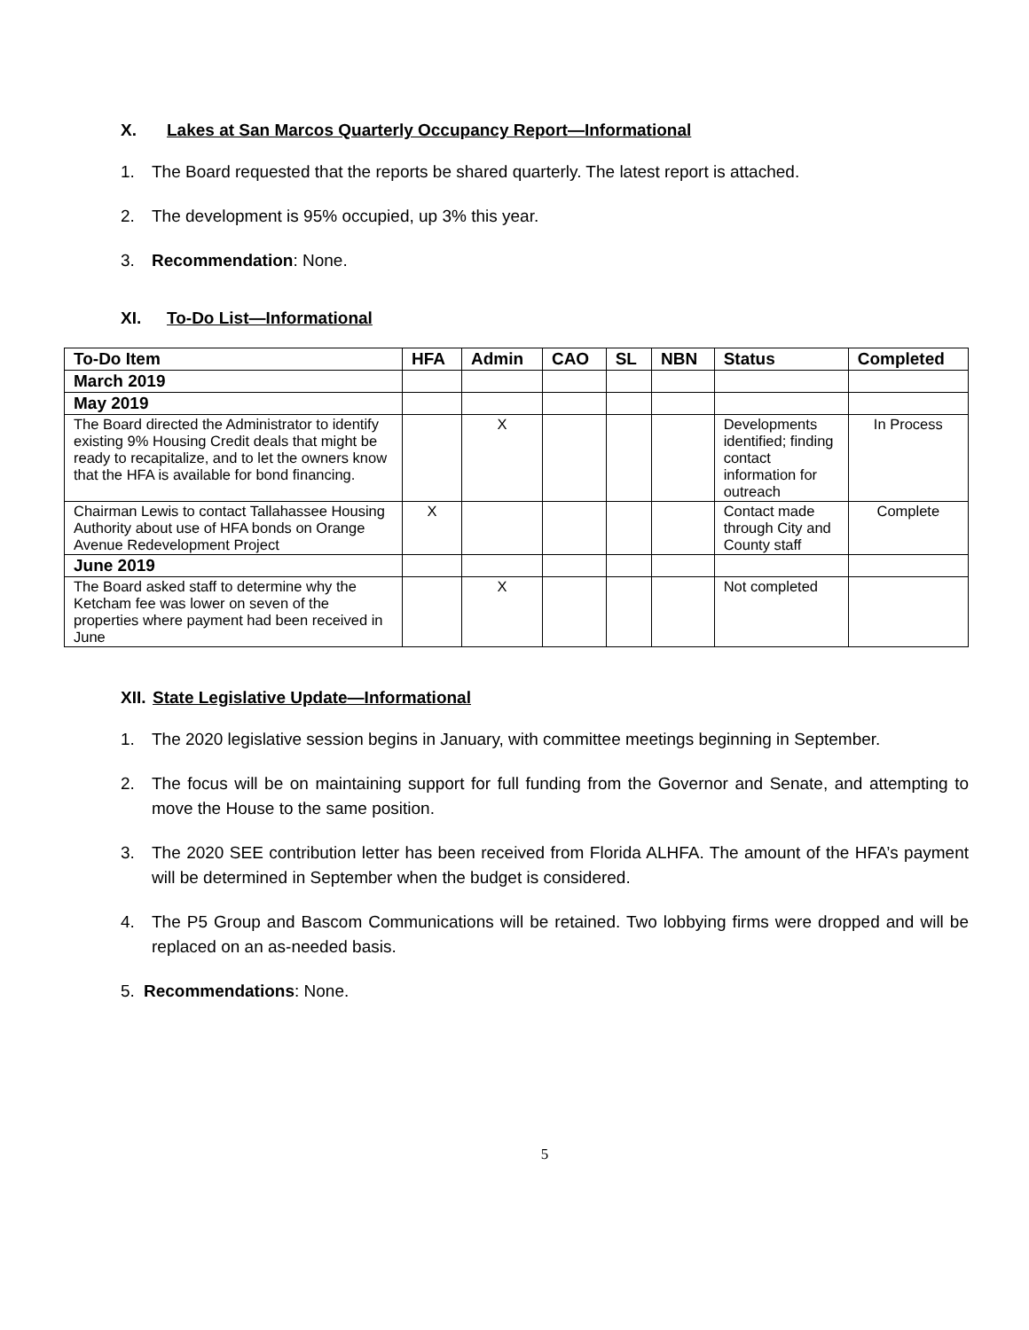X. Lakes at San Marcos Quarterly Occupancy Report—Informational
1. The Board requested that the reports be shared quarterly. The latest report is attached.
2. The development is 95% occupied, up 3% this year.
3. Recommendation: None.
XI. To-Do List—Informational
| To-Do Item | HFA | Admin | CAO | SL | NBN | Status | Completed |
| --- | --- | --- | --- | --- | --- | --- | --- |
| March 2019 | | | | | | | |
| May 2019 | | | | | | | |
| The Board directed the Administrator to identify existing 9% Housing Credit deals that might be ready to recapitalize, and to let the owners know that the HFA is available for bond financing. | | X | | | | Developments identified; finding contact information for outreach | In Process |
| Chairman Lewis to contact Tallahassee Housing Authority about use of HFA bonds on Orange Avenue Redevelopment Project | X | | | | | Contact made through City and County staff | Complete |
| June 2019 | | | | | | | |
| The Board asked staff to determine why the Ketcham fee was lower on seven of the properties where payment had been received in June | | X | | | | Not completed | |
XII. State Legislative Update—Informational
1. The 2020 legislative session begins in January, with committee meetings beginning in September.
2. The focus will be on maintaining support for full funding from the Governor and Senate, and attempting to move the House to the same position.
3. The 2020 SEE contribution letter has been received from Florida ALHFA. The amount of the HFA’s payment will be determined in September when the budget is considered.
4. The P5 Group and Bascom Communications will be retained. Two lobbying firms were dropped and will be replaced on an as-needed basis.
5. Recommendations: None.
5